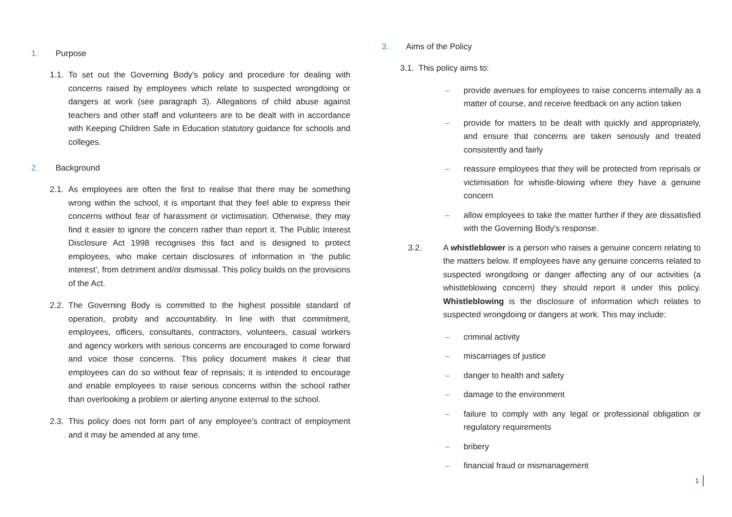1. Purpose
1.1. To set out the Governing Body's policy and procedure for dealing with concerns raised by employees which relate to suspected wrongdoing or dangers at work (see paragraph 3). Allegations of child abuse against teachers and other staff and volunteers are to be dealt with in accordance with Keeping Children Safe in Education statutory guidance for schools and colleges.
2. Background
2.1. As employees are often the first to realise that there may be something wrong within the school, it is important that they feel able to express their concerns without fear of harassment or victimisation. Otherwise, they may find it easier to ignore the concern rather than report it. The Public Interest Disclosure Act 1998 recognises this fact and is designed to protect employees, who make certain disclosures of information in ‘the public interest’, from detriment and/or dismissal. This policy builds on the provisions of the Act.
2.2. The Governing Body is committed to the highest possible standard of operation, probity and accountability. In line with that commitment, employees, officers, consultants, contractors, volunteers, casual workers and agency workers with serious concerns are encouraged to come forward and voice those concerns. This policy document makes it clear that employees can do so without fear of reprisals; it is intended to encourage and enable employees to raise serious concerns within the school rather than overlooking a problem or alerting anyone external to the school.
2.3. This policy does not form part of any employee’s contract of employment and it may be amended at any time.
3. Aims of the Policy
3.1. This policy aims to:
– provide avenues for employees to raise concerns internally as a matter of course, and receive feedback on any action taken
– provide for matters to be dealt with quickly and appropriately, and ensure that concerns are taken seriously and treated consistently and fairly
– reassure employees that they will be protected from reprisals or victimisation for whistle-blowing where they have a genuine concern
– allow employees to take the matter further if they are dissatisfied with the Governing Body's response.
3.2. A whistleblower is a person who raises a genuine concern relating to the matters below. If employees have any genuine concerns related to suspected wrongdoing or danger affecting any of our activities (a whistleblowing concern) they should report it under this policy. Whistleblowing is the disclosure of information which relates to suspected wrongdoing or dangers at work. This may include:
– criminal activity
– miscarriages of justice
– danger to health and safety
– damage to the environment
– failure to comply with any legal or professional obligation or regulatory requirements
– bribery
– financial fraud or mismanagement
1